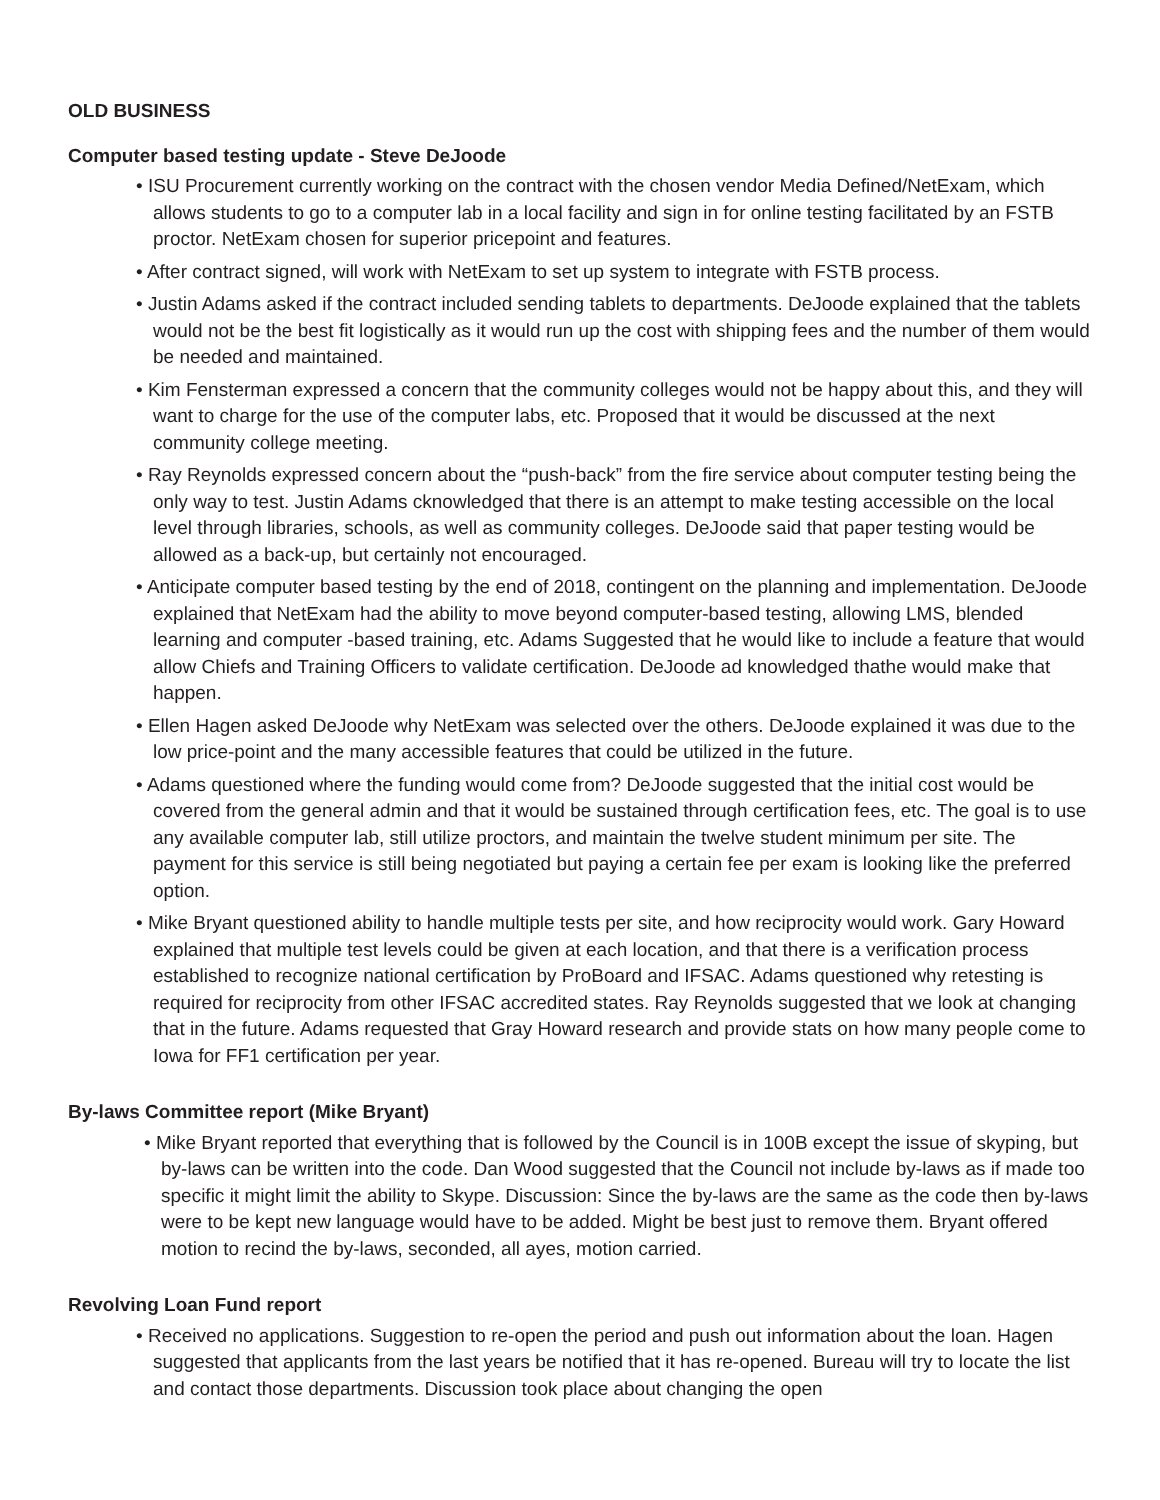OLD BUSINESS
Computer based testing update - Steve DeJoode
• ISU Procurement currently working on the contract with the chosen vendor Media Defined/NetExam, which allows students to go to a computer lab in a local facility and sign in for online testing facilitated by an FSTB proctor. NetExam chosen for superior pricepoint and features.
• After contract signed, will work with NetExam to set up system to integrate with FSTB process.
• Justin Adams asked if the contract included sending tablets to departments. DeJoode explained that the tablets would not be the best fit logistically as it would run up the cost with shipping fees and the number of them would be needed and maintained.
• Kim Fensterman expressed a concern that the community colleges would not be happy about this, and they will want to charge for the use of the computer labs, etc. Proposed that it would be discussed at the next community college meeting.
• Ray Reynolds expressed concern about the “push-back” from the fire service about computer testing being the only way to test. Justin Adams cknowledged that there is an attempt to make testing accessible on the local level through libraries, schools, as well as community colleges. DeJoode said that paper testing would be allowed as a back-up, but certainly not encouraged.
• Anticipate computer based testing by the end of 2018, contingent on the planning and implementation. DeJoode explained that NetExam had the ability to move beyond computer-based testing, allowing LMS, blended learning and computer -based training, etc. Adams Suggested that he would like to include a feature that would allow Chiefs and Training Officers to validate certification. DeJoode ad knowledged thathe would make that happen.
• Ellen Hagen asked DeJoode why NetExam was selected over the others. DeJoode explained it was due to the low price-point and the many accessible features that could be utilized in the future.
• Adams questioned where the funding would come from? DeJoode suggested that the initial cost would be covered from the general admin and that it would be sustained through certification fees, etc. The goal is to use any available computer lab, still utilize proctors, and maintain the twelve student minimum per site. The payment for this service is still being negotiated but paying a certain fee per exam is looking like the preferred option.
• Mike Bryant questioned ability to handle multiple tests per site, and how reciprocity would work. Gary Howard explained that multiple test levels could be given at each location, and that there is a verification process established to recognize national certification by ProBoard and IFSAC. Adams questioned why retesting is required for reciprocity from other IFSAC accredited states. Ray Reynolds suggested that we look at changing that in the future. Adams requested that Gray Howard research and provide stats on how many people come to Iowa for FF1 certification per year.
By-laws Committee report (Mike Bryant)
• Mike Bryant reported that everything that is followed by the Council is in 100B except the issue of skyping, but by-laws can be written into the code. Dan Wood suggested that the Council not include by-laws as if made too specific it might limit the ability to Skype. Discussion: Since the by-laws are the same as the code then by-laws were to be kept new language would have to be added. Might be best just to remove them. Bryant offered motion to recind the by-laws, seconded, all ayes, motion carried.
Revolving Loan Fund report
• Received no applications. Suggestion to re-open the period and push out information about the loan. Hagen suggested that applicants from the last years be notified that it has re-opened. Bureau will try to locate the list and contact those departments. Discussion took place about changing the open